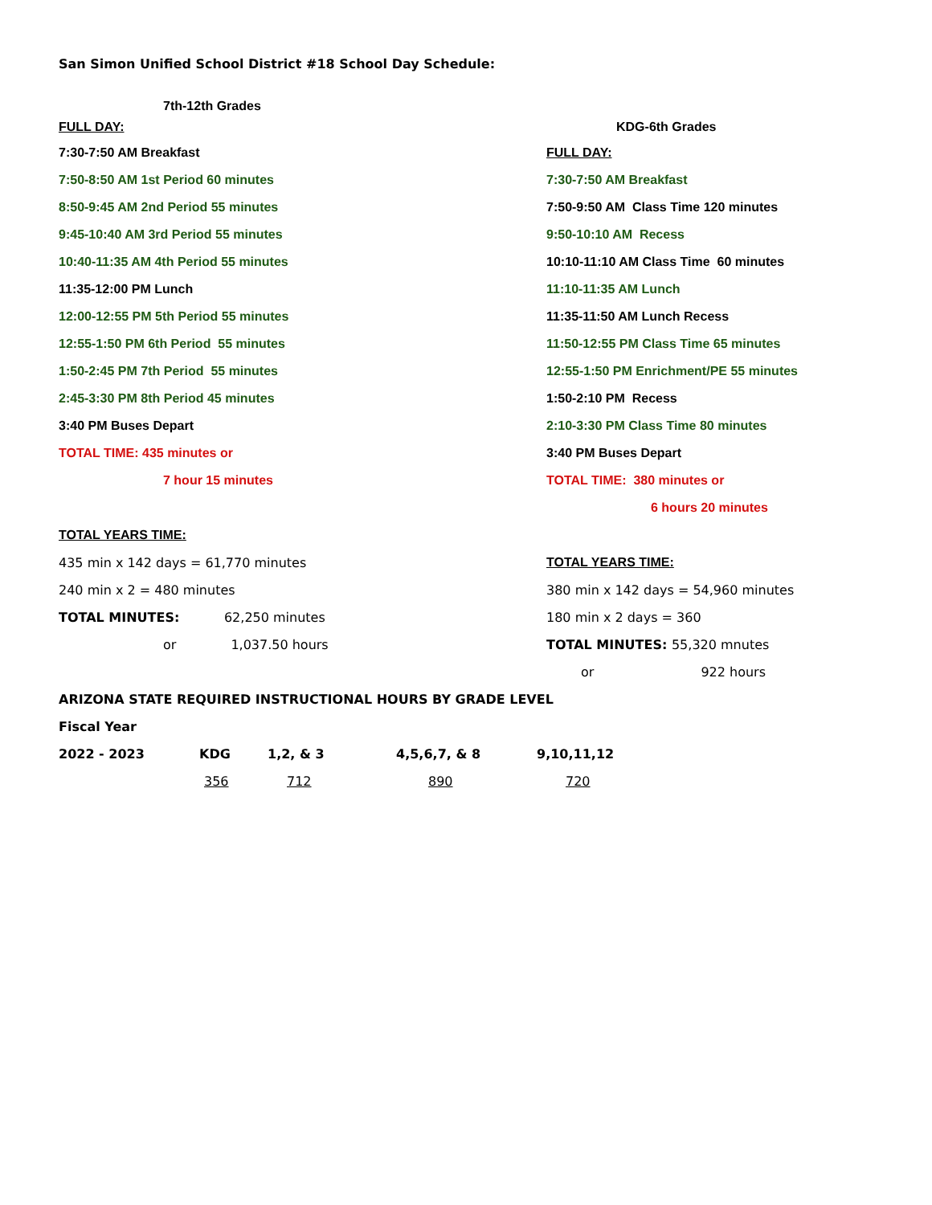San Simon Unified School District #18 School Day Schedule:
| 7th-12th Grades | |
| FULL DAY: | KDG-6th Grades |
| 7:30-7:50 AM Breakfast | FULL DAY: |
| 7:50-8:50 AM 1st Period 60 minutes | 7:30-7:50 AM Breakfast |
| 8:50-9:45 AM 2nd Period 55 minutes | 7:50-9:50 AM Class Time 120 minutes |
| 9:45-10:40 AM 3rd Period 55 minutes | 9:50-10:10 AM Recess |
| 10:40-11:35 AM 4th Period 55 minutes | 10:10-11:10 AM Class Time 60 minutes |
| 11:35-12:00 PM Lunch | 11:10-11:35 AM Lunch |
| 12:00-12:55 PM 5th Period 55 minutes | 11:35-11:50 AM Lunch Recess |
| 12:55-1:50 PM 6th Period 55 minutes | 11:50-12:55 PM Class Time 65 minutes |
| 1:50-2:45 PM 7th Period 55 minutes | 12:55-1:50 PM Enrichment/PE 55 minutes |
| 2:45-3:30 PM 8th Period 45 minutes | 1:50-2:10 PM Recess |
| 3:40 PM Buses Depart | 2:10-3:30 PM Class Time 80 minutes |
| TOTAL TIME: 435 minutes or | 3:40 PM Buses Depart |
| 7 hour 15 minutes | TOTAL TIME: 380 minutes or |
| | 6 hours 20 minutes |
| TOTAL YEARS TIME: | |
| 435 min x 142 days = 61,770 minutes | TOTAL YEARS TIME: |
| 240 min x 2 = 480 minutes | 380 min x 142 days = 54,960 minutes |
| TOTAL MINUTES: 62,250 minutes | 180 min x 2 days = 360 |
| or 1,037.50 hours | TOTAL MINUTES: 55,320 mnutes |
| | or 922 hours |
| ARIZONA STATE REQUIRED INSTRUCTIONAL HOURS BY GRADE LEVEL | | | | |
| Fiscal Year | | | | |
| 2022 - 2023 | KDG | 1,2, & 3 | 4,5,6,7, & 8 | 9,10,11,12 |
| | 356 | 712 | 890 | 720 |